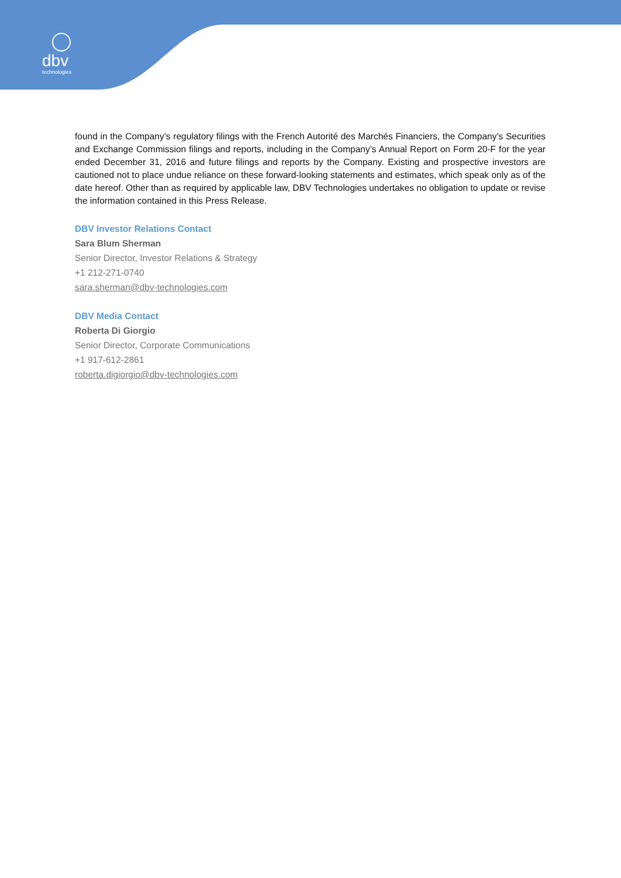dbv
technologies
found in the Company’s regulatory filings with the French Autorité des Marchés Financiers, the Company’s Securities and Exchange Commission filings and reports, including in the Company’s Annual Report on Form 20-F for the year ended December 31, 2016 and future filings and reports by the Company. Existing and prospective investors are cautioned not to place undue reliance on these forward-looking statements and estimates, which speak only as of the date hereof. Other than as required by applicable law, DBV Technologies undertakes no obligation to update or revise the information contained in this Press Release.
DBV Investor Relations Contact
Sara Blum Sherman
Senior Director, Investor Relations & Strategy
+1 212-271-0740
sara.sherman@dbv-technologies.com
DBV Media Contact
Roberta Di Giorgio
Senior Director, Corporate Communications
+1 917-612-2861
roberta.digiorgio@dbv-technologies.com